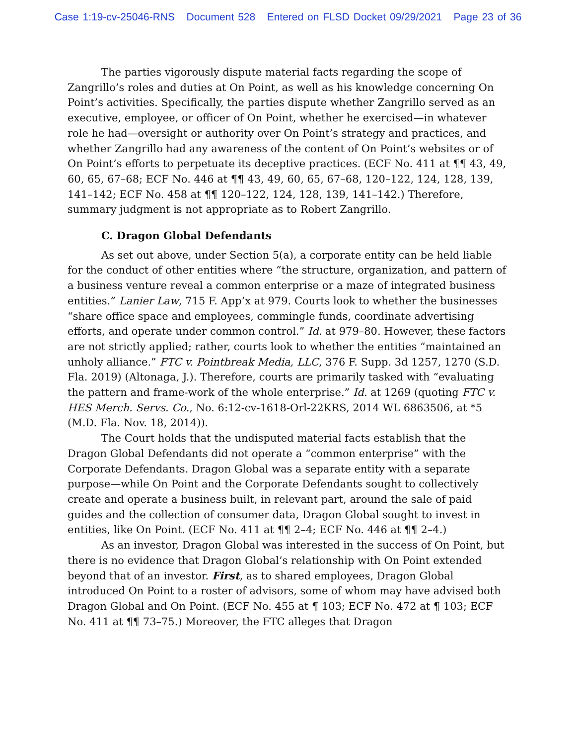Case 1:19-cv-25046-RNS Document 528 Entered on FLSD Docket 09/29/2021 Page 23 of 36
The parties vigorously dispute material facts regarding the scope of Zangrillo’s roles and duties at On Point, as well as his knowledge concerning On Point’s activities. Specifically, the parties dispute whether Zangrillo served as an executive, employee, or officer of On Point, whether he exercised—in whatever role he had—oversight or authority over On Point’s strategy and practices, and whether Zangrillo had any awareness of the content of On Point’s websites or of On Point’s efforts to perpetuate its deceptive practices. (ECF No. 411 at ¶¶ 43, 49, 60, 65, 67–68; ECF No. 446 at ¶¶ 43, 49, 60, 65, 67–68, 120–122, 124, 128, 139, 141–142; ECF No. 458 at ¶¶ 120–122, 124, 128, 139, 141–142.) Therefore, summary judgment is not appropriate as to Robert Zangrillo.
C. Dragon Global Defendants
As set out above, under Section 5(a), a corporate entity can be held liable for the conduct of other entities where “the structure, organization, and pattern of a business venture reveal a common enterprise or a maze of integrated business entities.” Lanier Law, 715 F. App’x at 979. Courts look to whether the businesses “share office space and employees, commingle funds, coordinate advertising efforts, and operate under common control.” Id. at 979–80. However, these factors are not strictly applied; rather, courts look to whether the entities “maintained an unholy alliance.” FTC v. Pointbreak Media, LLC, 376 F. Supp. 3d 1257, 1270 (S.D. Fla. 2019) (Altonaga, J.). Therefore, courts are primarily tasked with “evaluating the pattern and frame-work of the whole enterprise.” Id. at 1269 (quoting FTC v. HES Merch. Servs. Co., No. 6:12-cv-1618-Orl-22KRS, 2014 WL 6863506, at *5 (M.D. Fla. Nov. 18, 2014)).
The Court holds that the undisputed material facts establish that the Dragon Global Defendants did not operate a “common enterprise” with the Corporate Defendants. Dragon Global was a separate entity with a separate purpose—while On Point and the Corporate Defendants sought to collectively create and operate a business built, in relevant part, around the sale of paid guides and the collection of consumer data, Dragon Global sought to invest in entities, like On Point. (ECF No. 411 at ¶¶ 2–4; ECF No. 446 at ¶¶ 2–4.)
As an investor, Dragon Global was interested in the success of On Point, but there is no evidence that Dragon Global’s relationship with On Point extended beyond that of an investor. First, as to shared employees, Dragon Global introduced On Point to a roster of advisors, some of whom may have advised both Dragon Global and On Point. (ECF No. 455 at ¶ 103; ECF No. 472 at ¶ 103; ECF No. 411 at ¶¶ 73–75.) Moreover, the FTC alleges that Dragon